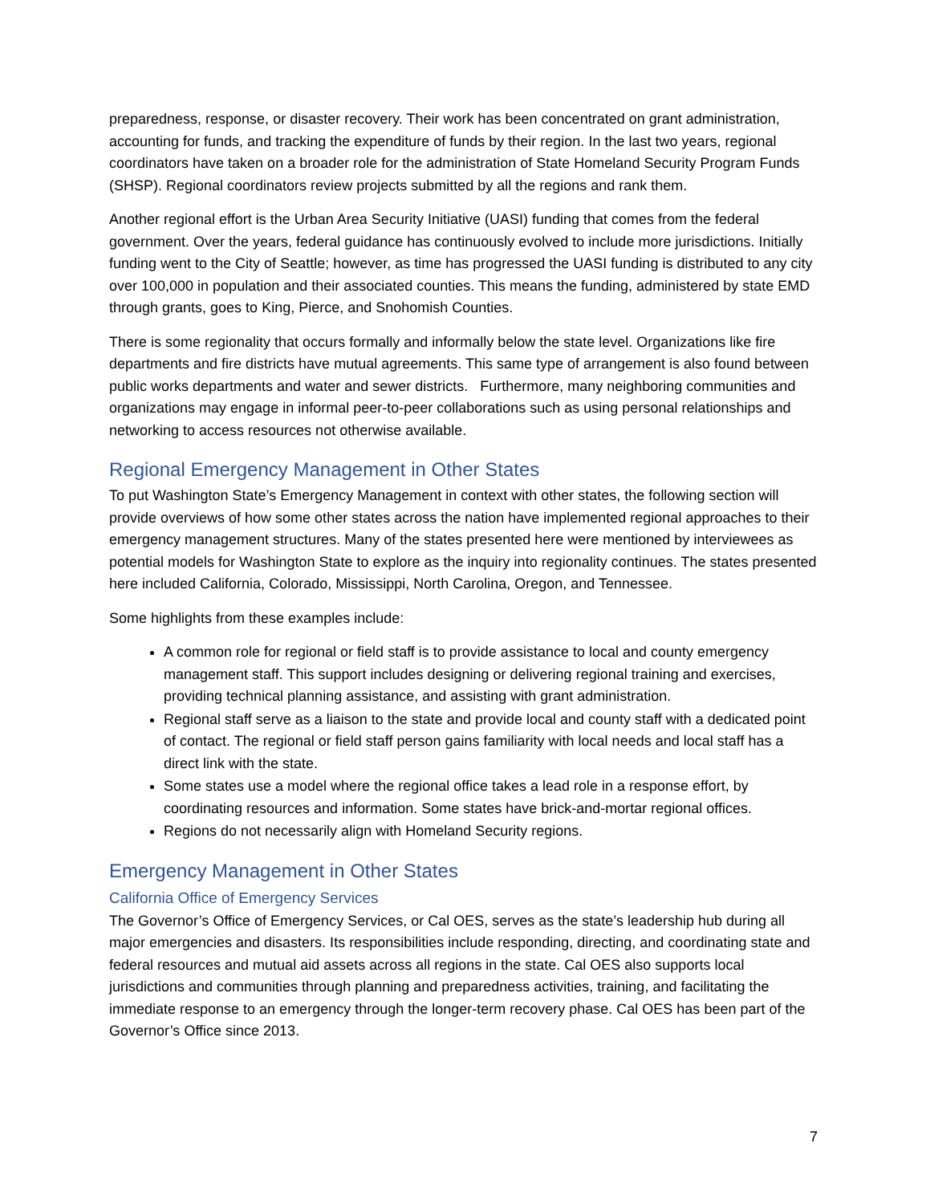preparedness, response, or disaster recovery. Their work has been concentrated on grant administration, accounting for funds, and tracking the expenditure of funds by their region. In the last two years, regional coordinators have taken on a broader role for the administration of State Homeland Security Program Funds (SHSP). Regional coordinators review projects submitted by all the regions and rank them.
Another regional effort is the Urban Area Security Initiative (UASI) funding that comes from the federal government. Over the years, federal guidance has continuously evolved to include more jurisdictions. Initially funding went to the City of Seattle; however, as time has progressed the UASI funding is distributed to any city over 100,000 in population and their associated counties. This means the funding, administered by state EMD through grants, goes to King, Pierce, and Snohomish Counties.
There is some regionality that occurs formally and informally below the state level. Organizations like fire departments and fire districts have mutual agreements. This same type of arrangement is also found between public works departments and water and sewer districts. Furthermore, many neighboring communities and organizations may engage in informal peer-to-peer collaborations such as using personal relationships and networking to access resources not otherwise available.
Regional Emergency Management in Other States
To put Washington State’s Emergency Management in context with other states, the following section will provide overviews of how some other states across the nation have implemented regional approaches to their emergency management structures. Many of the states presented here were mentioned by interviewees as potential models for Washington State to explore as the inquiry into regionality continues. The states presented here included California, Colorado, Mississippi, North Carolina, Oregon, and Tennessee.
Some highlights from these examples include:
A common role for regional or field staff is to provide assistance to local and county emergency management staff. This support includes designing or delivering regional training and exercises, providing technical planning assistance, and assisting with grant administration.
Regional staff serve as a liaison to the state and provide local and county staff with a dedicated point of contact. The regional or field staff person gains familiarity with local needs and local staff has a direct link with the state.
Some states use a model where the regional office takes a lead role in a response effort, by coordinating resources and information. Some states have brick-and-mortar regional offices.
Regions do not necessarily align with Homeland Security regions.
Emergency Management in Other States
California Office of Emergency Services
The Governor’s Office of Emergency Services, or Cal OES, serves as the state’s leadership hub during all major emergencies and disasters. Its responsibilities include responding, directing, and coordinating state and federal resources and mutual aid assets across all regions in the state. Cal OES also supports local jurisdictions and communities through planning and preparedness activities, training, and facilitating the immediate response to an emergency through the longer-term recovery phase. Cal OES has been part of the Governor’s Office since 2013.
7